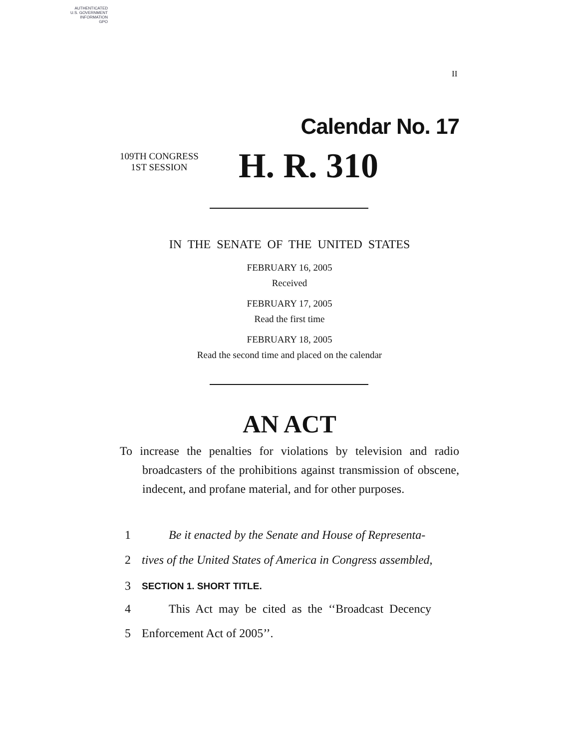AUTHENTICATED
U.S. GOVERNMENT
INFORMATION
GPO
II
Calendar No. 17
109TH CONGRESS
1ST SESSION
H. R. 310
IN THE SENATE OF THE UNITED STATES
FEBRUARY 16, 2005
Received
FEBRUARY 17, 2005
Read the first time
FEBRUARY 18, 2005
Read the second time and placed on the calendar
AN ACT
To increase the penalties for violations by television and radio broadcasters of the prohibitions against transmission of obscene, indecent, and profane material, and for other purposes.
1 Be it enacted by the Senate and House of Representa-
2 tives of the United States of America in Congress assembled,
3 SECTION 1. SHORT TITLE.
4 This Act may be cited as the ‘‘Broadcast Decency
5 Enforcement Act of 2005’’.